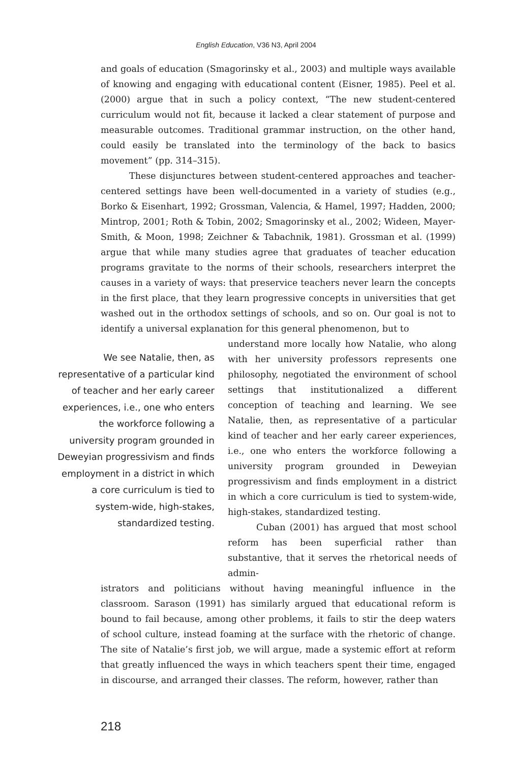English Education, V36 N3, April 2004
and goals of education (Smagorinsky et al., 2003) and multiple ways available of knowing and engaging with educational content (Eisner, 1985). Peel et al. (2000) argue that in such a policy context, “The new student-centered curriculum would not fit, because it lacked a clear statement of purpose and measurable outcomes. Traditional grammar instruction, on the other hand, could easily be translated into the terminology of the back to basics movement” (pp. 314–315).
These disjunctures between student-centered approaches and teacher-centered settings have been well-documented in a variety of studies (e.g., Borko & Eisenhart, 1992; Grossman, Valencia, & Hamel, 1997; Hadden, 2000; Mintrop, 2001; Roth & Tobin, 2002; Smagorinsky et al., 2002; Wideen, Mayer-Smith, & Moon, 1998; Zeichner & Tabachnik, 1981). Grossman et al. (1999) argue that while many studies agree that graduates of teacher education programs gravitate to the norms of their schools, researchers interpret the causes in a variety of ways: that preservice teachers never learn the concepts in the first place, that they learn progressive concepts in universities that get washed out in the orthodox settings of schools, and so on. Our goal is not to identify a universal explanation for this general phenomenon, but to
We see Natalie, then, as representative of a particular kind of teacher and her early career experiences, i.e., one who enters the workforce following a university program grounded in Deweyian progressivism and finds employment in a district in which a core curriculum is tied to system-wide, high-stakes, standardized testing.
understand more locally how Natalie, who along with her university professors represents one philosophy, negotiated the environment of school settings that institutionalized a different conception of teaching and learning. We see Natalie, then, as representative of a particular kind of teacher and her early career experiences, i.e., one who enters the workforce following a university program grounded in Deweyian progressivism and finds employment in a district in which a core curriculum is tied to system-wide, high-stakes, standardized testing.
Cuban (2001) has argued that most school reform has been superficial rather than substantive, that it serves the rhetorical needs of admin-
istrators and politicians without having meaningful influence in the classroom. Sarason (1991) has similarly argued that educational reform is bound to fail because, among other problems, it fails to stir the deep waters of school culture, instead foaming at the surface with the rhetoric of change. The site of Natalie’s first job, we will argue, made a systemic effort at reform that greatly influenced the ways in which teachers spent their time, engaged in discourse, and arranged their classes. The reform, however, rather than
218